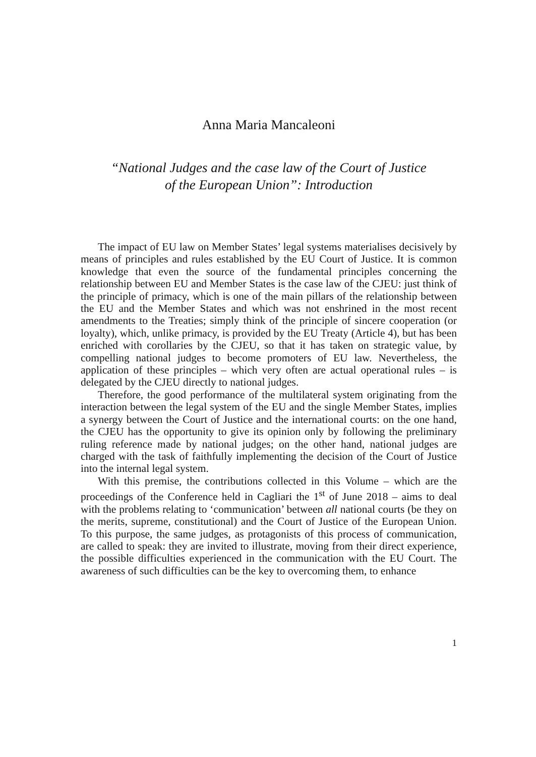Anna Maria Mancaleoni
“National Judges and the case law of the Court of Justice
of the European Union”: Introduction
The impact of EU law on Member States’ legal systems materialises decisively by means of principles and rules established by the EU Court of Justice. It is common knowledge that even the source of the fundamental principles concerning the relationship between EU and Member States is the case law of the CJEU: just think of the principle of primacy, which is one of the main pillars of the relationship between the EU and the Member States and which was not enshrined in the most recent amendments to the Treaties; simply think of the principle of sincere cooperation (or loyalty), which, unlike primacy, is provided by the EU Treaty (Article 4), but has been enriched with corollaries by the CJEU, so that it has taken on strategic value, by compelling national judges to become promoters of EU law. Nevertheless, the application of these principles – which very often are actual operational rules – is delegated by the CJEU directly to national judges.
Therefore, the good performance of the multilateral system originating from the interaction between the legal system of the EU and the single Member States, implies a synergy between the Court of Justice and the international courts: on the one hand, the CJEU has the opportunity to give its opinion only by following the preliminary ruling reference made by national judges; on the other hand, national judges are charged with the task of faithfully implementing the decision of the Court of Justice into the internal legal system.
With this premise, the contributions collected in this Volume – which are the proceedings of the Conference held in Cagliari the 1<sup>st</sup> of June 2018 – aims to deal with the problems relating to ‘communication’ between all national courts (be they on the merits, supreme, constitutional) and the Court of Justice of the European Union. To this purpose, the same judges, as protagonists of this process of communication, are called to speak: they are invited to illustrate, moving from their direct experience, the possible difficulties experienced in the communication with the EU Court. The awareness of such difficulties can be the key to overcoming them, to enhance
1